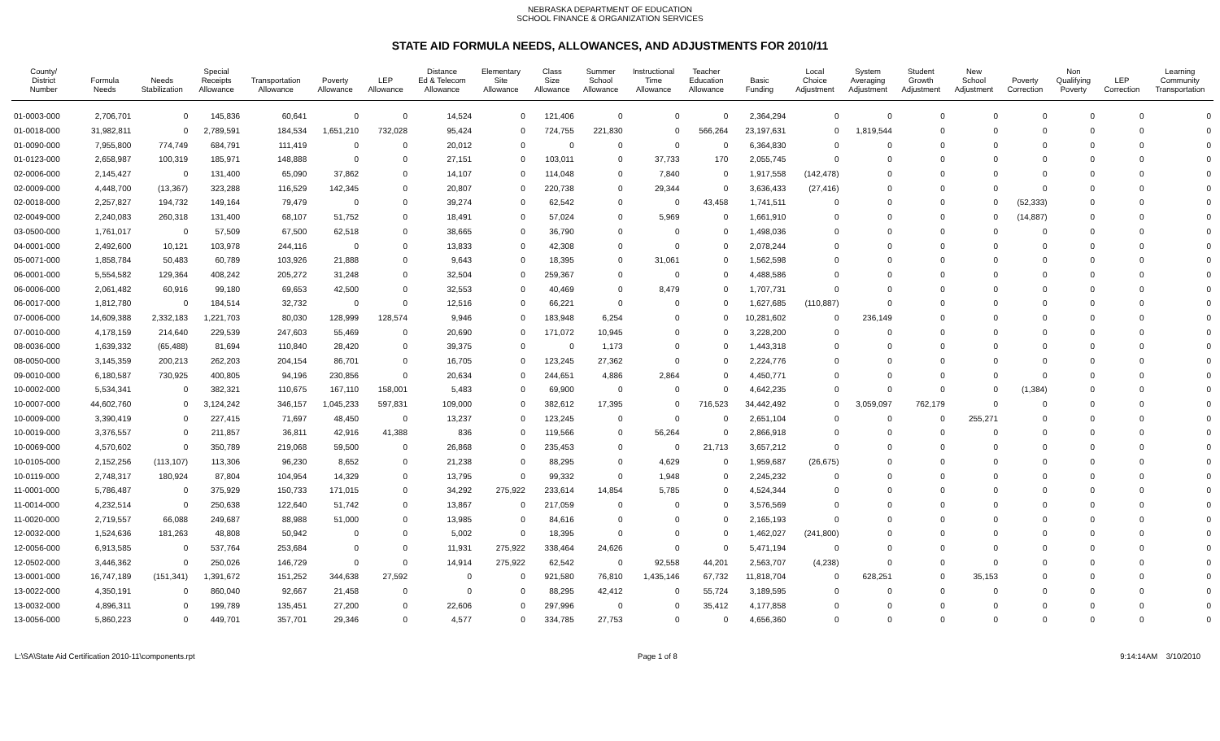NEBRASKA DEPARTMENT OF EDUCATION
SCHOOL FINANCE & ORGANIZATION SERVICES
STATE AID FORMULA NEEDS, ALLOWANCES, AND ADJUSTMENTS FOR 2010/11
| County/ District Number | Formula Needs | Needs Stabilization | Special Receipts Allowance | Transportation Allowance | Poverty Allowance | LEP Allowance | Distance Ed & Telecom Allowance | Elementary Site Allowance | Class Size Allowance | Summer School Allowance | Instructional Time Allowance | Teacher Education Allowance | Basic Funding | Local Choice Adjustment | System Averaging Adjustment | Student Growth Adjustment | New School Adjustment | Poverty Correction | Non Qualifying Poverty | LEP Correction | Learning Community Transportation |
| --- | --- | --- | --- | --- | --- | --- | --- | --- | --- | --- | --- | --- | --- | --- | --- | --- | --- | --- | --- | --- | --- |
| 01-0003-000 | 2,706,701 | 0 | 145,836 | 60,641 | 0 | 0 | 14,524 | 0 | 121,406 | 0 | 0 | 0 | 2,364,294 | 0 | 0 | 0 | 0 | 0 | 0 | 0 | 0 |
| 01-0018-000 | 31,982,811 | 0 | 2,789,591 | 184,534 | 1,651,210 | 732,028 | 95,424 | 0 | 724,755 | 221,830 | 0 | 566,264 | 23,197,631 | 0 | 1,819,544 | 0 | 0 | 0 | 0 | 0 | 0 |
| 01-0090-000 | 7,955,800 | 774,749 | 684,791 | 111,419 | 0 | 0 | 20,012 | 0 | 0 | 0 | 0 | 0 | 6,364,830 | 0 | 0 | 0 | 0 | 0 | 0 | 0 | 0 |
| 01-0123-000 | 2,658,987 | 100,319 | 185,971 | 148,888 | 0 | 0 | 27,151 | 0 | 103,011 | 0 | 37,733 | 170 | 2,055,745 | 0 | 0 | 0 | 0 | 0 | 0 | 0 | 0 |
| 02-0006-000 | 2,145,427 | 0 | 131,400 | 65,090 | 37,862 | 0 | 14,107 | 0 | 114,048 | 0 | 7,840 | 0 | 1,917,558 | (142,478) | 0 | 0 | 0 | 0 | 0 | 0 | 0 |
| 02-0009-000 | 4,448,700 | (13,367) | 323,288 | 116,529 | 142,345 | 0 | 20,807 | 0 | 220,738 | 0 | 29,344 | 0 | 3,636,433 | (27,416) | 0 | 0 | 0 | 0 | 0 | 0 | 0 |
| 02-0018-000 | 2,257,827 | 194,732 | 149,164 | 79,479 | 0 | 0 | 39,274 | 0 | 62,542 | 0 | 0 | 43,458 | 1,741,511 | 0 | 0 | 0 | 0 | (52,333) | 0 | 0 | 0 |
| 02-0049-000 | 2,240,083 | 260,318 | 131,400 | 68,107 | 51,752 | 0 | 18,491 | 0 | 57,024 | 0 | 5,969 | 0 | 1,661,910 | 0 | 0 | 0 | 0 | (14,887) | 0 | 0 | 0 |
| 03-0500-000 | 1,761,017 | 0 | 57,509 | 67,500 | 62,518 | 0 | 38,665 | 0 | 36,790 | 0 | 0 | 0 | 1,498,036 | 0 | 0 | 0 | 0 | 0 | 0 | 0 | 0 |
| 04-0001-000 | 2,492,600 | 10,121 | 103,978 | 244,116 | 0 | 0 | 13,833 | 0 | 42,308 | 0 | 0 | 0 | 2,078,244 | 0 | 0 | 0 | 0 | 0 | 0 | 0 | 0 |
| 05-0071-000 | 1,858,784 | 50,483 | 60,789 | 103,926 | 21,888 | 0 | 9,643 | 0 | 18,395 | 0 | 31,061 | 0 | 1,562,598 | 0 | 0 | 0 | 0 | 0 | 0 | 0 | 0 |
| 06-0001-000 | 5,554,582 | 129,364 | 408,242 | 205,272 | 31,248 | 0 | 32,504 | 0 | 259,367 | 0 | 0 | 0 | 4,488,586 | 0 | 0 | 0 | 0 | 0 | 0 | 0 | 0 |
| 06-0006-000 | 2,061,482 | 60,916 | 99,180 | 69,653 | 42,500 | 0 | 32,553 | 0 | 40,469 | 0 | 8,479 | 0 | 1,707,731 | 0 | 0 | 0 | 0 | 0 | 0 | 0 | 0 |
| 06-0017-000 | 1,812,780 | 0 | 184,514 | 32,732 | 0 | 0 | 12,516 | 0 | 66,221 | 0 | 0 | 0 | 1,627,685 | (110,887) | 0 | 0 | 0 | 0 | 0 | 0 | 0 |
| 07-0006-000 | 14,609,388 | 2,332,183 | 1,221,703 | 80,030 | 128,999 | 128,574 | 9,946 | 0 | 183,948 | 6,254 | 0 | 0 | 10,281,602 | 0 | 236,149 | 0 | 0 | 0 | 0 | 0 | 0 |
| 07-0010-000 | 4,178,159 | 214,640 | 229,539 | 247,603 | 55,469 | 0 | 20,690 | 0 | 171,072 | 10,945 | 0 | 0 | 3,228,200 | 0 | 0 | 0 | 0 | 0 | 0 | 0 | 0 |
| 08-0036-000 | 1,639,332 | (65,488) | 81,694 | 110,840 | 28,420 | 0 | 39,375 | 0 | 0 | 1,173 | 0 | 0 | 1,443,318 | 0 | 0 | 0 | 0 | 0 | 0 | 0 | 0 |
| 08-0050-000 | 3,145,359 | 200,213 | 262,203 | 204,154 | 86,701 | 0 | 16,705 | 0 | 123,245 | 27,362 | 0 | 0 | 2,224,776 | 0 | 0 | 0 | 0 | 0 | 0 | 0 | 0 |
| 09-0010-000 | 6,180,587 | 730,925 | 400,805 | 94,196 | 230,856 | 0 | 20,634 | 0 | 244,651 | 4,886 | 2,864 | 0 | 4,450,771 | 0 | 0 | 0 | 0 | 0 | 0 | 0 | 0 |
| 10-0002-000 | 5,534,341 | 0 | 382,321 | 110,675 | 167,110 | 158,001 | 5,483 | 0 | 69,900 | 0 | 0 | 0 | 4,642,235 | 0 | 0 | 0 | 0 | (1,384) | 0 | 0 | 0 |
| 10-0007-000 | 44,602,760 | 0 | 3,124,242 | 346,157 | 1,045,233 | 597,831 | 109,000 | 0 | 382,612 | 17,395 | 0 | 716,523 | 34,442,492 | 0 | 3,059,097 | 762,179 | 0 | 0 | 0 | 0 | 0 |
| 10-0009-000 | 3,390,419 | 0 | 227,415 | 71,697 | 48,450 | 0 | 13,237 | 0 | 123,245 | 0 | 0 | 0 | 2,651,104 | 0 | 0 | 0 | 255,271 | 0 | 0 | 0 | 0 |
| 10-0019-000 | 3,376,557 | 0 | 211,857 | 36,811 | 42,916 | 41,388 | 836 | 0 | 119,566 | 0 | 56,264 | 0 | 2,866,918 | 0 | 0 | 0 | 0 | 0 | 0 | 0 | 0 |
| 10-0069-000 | 4,570,602 | 0 | 350,789 | 219,068 | 59,500 | 0 | 26,868 | 0 | 235,453 | 0 | 0 | 21,713 | 3,657,212 | 0 | 0 | 0 | 0 | 0 | 0 | 0 | 0 |
| 10-0105-000 | 2,152,256 | (113,107) | 113,306 | 96,230 | 8,652 | 0 | 21,238 | 0 | 88,295 | 0 | 4,629 | 0 | 1,959,687 | (26,675) | 0 | 0 | 0 | 0 | 0 | 0 | 0 |
| 10-0119-000 | 2,748,317 | 180,924 | 87,804 | 104,954 | 14,329 | 0 | 13,795 | 0 | 99,332 | 0 | 1,948 | 0 | 2,245,232 | 0 | 0 | 0 | 0 | 0 | 0 | 0 | 0 |
| 11-0001-000 | 5,786,487 | 0 | 375,929 | 150,733 | 171,015 | 0 | 34,292 | 275,922 | 233,614 | 14,854 | 5,785 | 0 | 4,524,344 | 0 | 0 | 0 | 0 | 0 | 0 | 0 | 0 |
| 11-0014-000 | 4,232,514 | 0 | 250,638 | 122,640 | 51,742 | 0 | 13,867 | 0 | 217,059 | 0 | 0 | 0 | 3,576,569 | 0 | 0 | 0 | 0 | 0 | 0 | 0 | 0 |
| 11-0020-000 | 2,719,557 | 66,088 | 249,687 | 88,988 | 51,000 | 0 | 13,985 | 0 | 84,616 | 0 | 0 | 0 | 2,165,193 | 0 | 0 | 0 | 0 | 0 | 0 | 0 | 0 |
| 12-0032-000 | 1,524,636 | 181,263 | 48,808 | 50,942 | 0 | 0 | 5,002 | 0 | 18,395 | 0 | 0 | 0 | 1,462,027 | (241,800) | 0 | 0 | 0 | 0 | 0 | 0 | 0 |
| 12-0056-000 | 6,913,585 | 0 | 537,764 | 253,684 | 0 | 0 | 11,931 | 275,922 | 338,464 | 24,626 | 0 | 0 | 5,471,194 | 0 | 0 | 0 | 0 | 0 | 0 | 0 | 0 |
| 12-0502-000 | 3,446,362 | 0 | 250,026 | 146,729 | 0 | 0 | 14,914 | 275,922 | 62,542 | 0 | 92,558 | 44,201 | 2,563,707 | (4,238) | 0 | 0 | 0 | 0 | 0 | 0 | 0 |
| 13-0001-000 | 16,747,189 | (151,341) | 1,391,672 | 151,252 | 344,638 | 27,592 | 0 | 0 | 921,580 | 76,810 | 1,435,146 | 67,732 | 11,818,704 | 0 | 628,251 | 0 | 35,153 | 0 | 0 | 0 | 0 |
| 13-0022-000 | 4,350,191 | 0 | 860,040 | 92,667 | 21,458 | 0 | 0 | 0 | 88,295 | 42,412 | 0 | 55,724 | 3,189,595 | 0 | 0 | 0 | 0 | 0 | 0 | 0 | 0 |
| 13-0032-000 | 4,896,311 | 0 | 199,789 | 135,451 | 27,200 | 0 | 22,606 | 0 | 297,996 | 0 | 0 | 35,412 | 4,177,858 | 0 | 0 | 0 | 0 | 0 | 0 | 0 | 0 |
| 13-0056-000 | 5,860,223 | 0 | 449,701 | 357,701 | 29,346 | 0 | 4,577 | 0 | 334,785 | 27,753 | 0 | 0 | 4,656,360 | 0 | 0 | 0 | 0 | 0 | 0 | 0 | 0 |
L:\SA\State Aid Certification 2010-11\components.rpt Page 1 of 8 9:14:14AM 3/10/2010